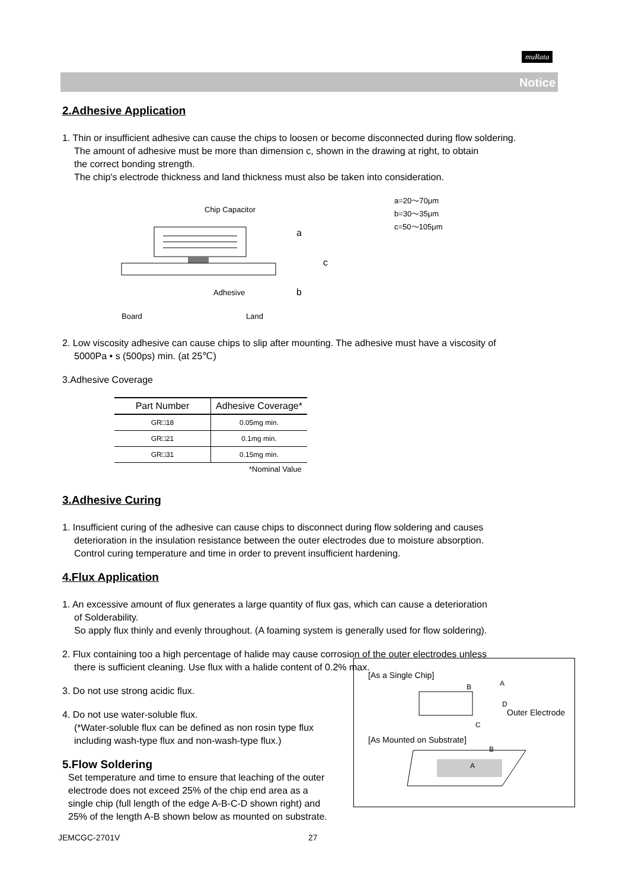muRata
Notice
2.Adhesive Application
1. Thin or insufficient adhesive can cause the chips to loosen or become disconnected during flow soldering.
The amount of adhesive must be more than dimension c, shown in the drawing at right, to obtain
the correct bonding strength.
The chip's electrode thickness and land thickness must also be taken into consideration.
Chip Capacitor
a
c
b
Adhesive
Board
Land
a=20～70μm
b=30～35μm
c=50～105μm
2. Low viscosity adhesive can cause chips to slip after mounting. The adhesive must have a viscosity of
5000Pa • s (500ps) min. (at 25℃)
3.Adhesive Coverage
| Part Number | Adhesive Coverage* |
| --- | --- |
| GR□18 | 0.05mg min. |
| GR□21 | 0.1mg min. |
| GR□31 | 0.15mg min. |
*Nominal Value
3.Adhesive Curing
1. Insufficient curing of the adhesive can cause chips to disconnect during flow soldering and causes
deterioration in the insulation resistance between the outer electrodes due to moisture absorption.
Control curing temperature and time in order to prevent insufficient hardening.
4.Flux Application
1. An excessive amount of flux generates a large quantity of flux gas, which can cause a deterioration
of Solderability.
So apply flux thinly and evenly throughout. (A foaming system is generally used for flow soldering).
2. Flux containing too a high percentage of halide may cause corrosion of the outer electrodes unless
there is sufficient cleaning. Use flux with a halide content of 0.2% max.
3. Do not use strong acidic flux.
4. Do not use water-soluble flux.
(*Water-soluble flux can be defined as non rosin type flux
including wash-type flux and non-wash-type flux.)
5.Flow Soldering
Set temperature and time to ensure that leaching of the outer electrode does not exceed 25% of the chip end area as a single chip (full length of the edge A-B-C-D shown right) and 25% of the length A-B shown below as mounted on substrate.
[As a Single Chip]
B
A
D
C
Outer Electrode
[As Mounted on Substrate]
B
A
JEMCGC-2701V 27